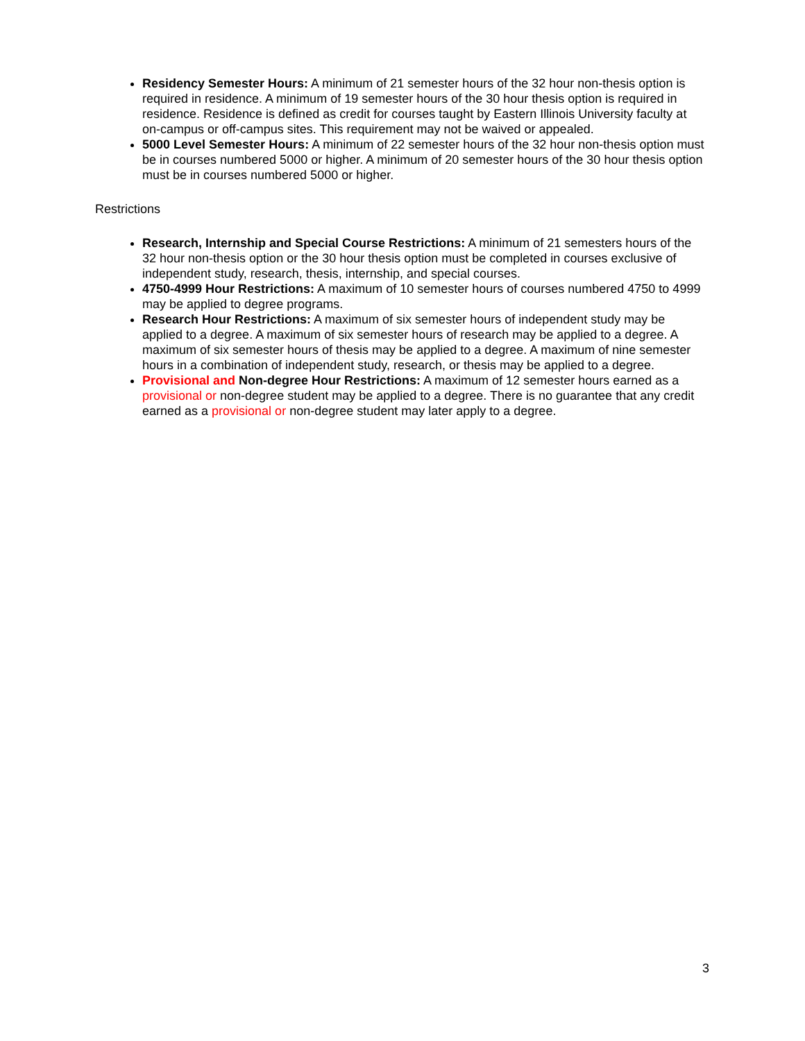Residency Semester Hours: A minimum of 21 semester hours of the 32 hour non-thesis option is required in residence. A minimum of 19 semester hours of the 30 hour thesis option is required in residence. Residence is defined as credit for courses taught by Eastern Illinois University faculty at on-campus or off-campus sites. This requirement may not be waived or appealed.
5000 Level Semester Hours: A minimum of 22 semester hours of the 32 hour non-thesis option must be in courses numbered 5000 or higher. A minimum of 20 semester hours of the 30 hour thesis option must be in courses numbered 5000 or higher.
Restrictions
Research, Internship and Special Course Restrictions: A minimum of 21 semesters hours of the 32 hour non-thesis option or the 30 hour thesis option must be completed in courses exclusive of independent study, research, thesis, internship, and special courses.
4750-4999 Hour Restrictions: A maximum of 10 semester hours of courses numbered 4750 to 4999 may be applied to degree programs.
Research Hour Restrictions: A maximum of six semester hours of independent study may be applied to a degree. A maximum of six semester hours of research may be applied to a degree. A maximum of six semester hours of thesis may be applied to a degree. A maximum of nine semester hours in a combination of independent study, research, or thesis may be applied to a degree.
Provisional and Non-degree Hour Restrictions: A maximum of 12 semester hours earned as a provisional or non-degree student may be applied to a degree. There is no guarantee that any credit earned as a provisional or non-degree student may later apply to a degree.
3